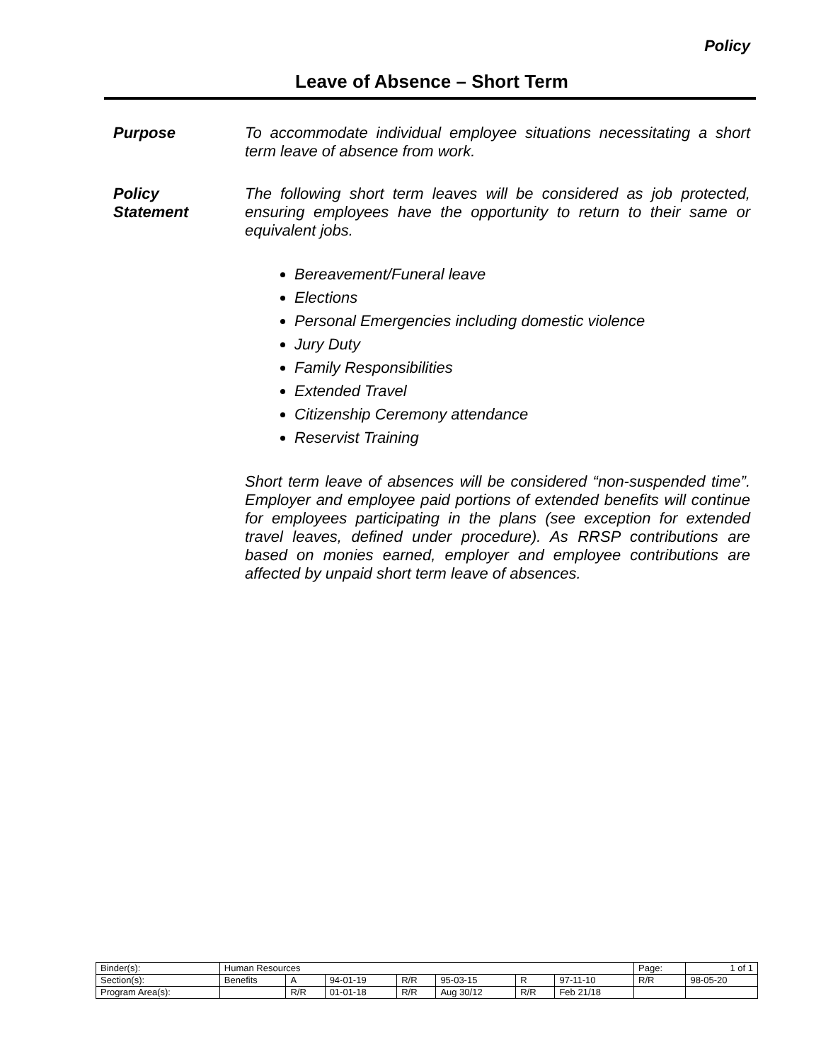Policy
Leave of Absence – Short Term
Purpose To accommodate individual employee situations necessitating a short term leave of absence from work.
Policy
Statement
The following short term leaves will be considered as job protected, ensuring employees have the opportunity to return to their same or equivalent jobs.
Bereavement/Funeral leave
Elections
Personal Emergencies including domestic violence
Jury Duty
Family Responsibilities
Extended Travel
Citizenship Ceremony attendance
Reservist Training
Short term leave of absences will be considered “non-suspended time”. Employer and employee paid portions of extended benefits will continue for employees participating in the plans (see exception for extended travel leaves, defined under procedure). As RRSP contributions are based on monies earned, employer and employee contributions are affected by unpaid short term leave of absences.
| Binder(s): | Human Resources | | | | | | | Page: | 1 of 1 |
| Section(s): | Benefits | A | 94-01-19 | R/R | 95-03-15 | R | 97-11-10 | R/R | 98-05-20 |
| Program Area(s): | | R/R | 01-01-18 | R/R | Aug 30/12 | R/R | Feb 21/18 | | |